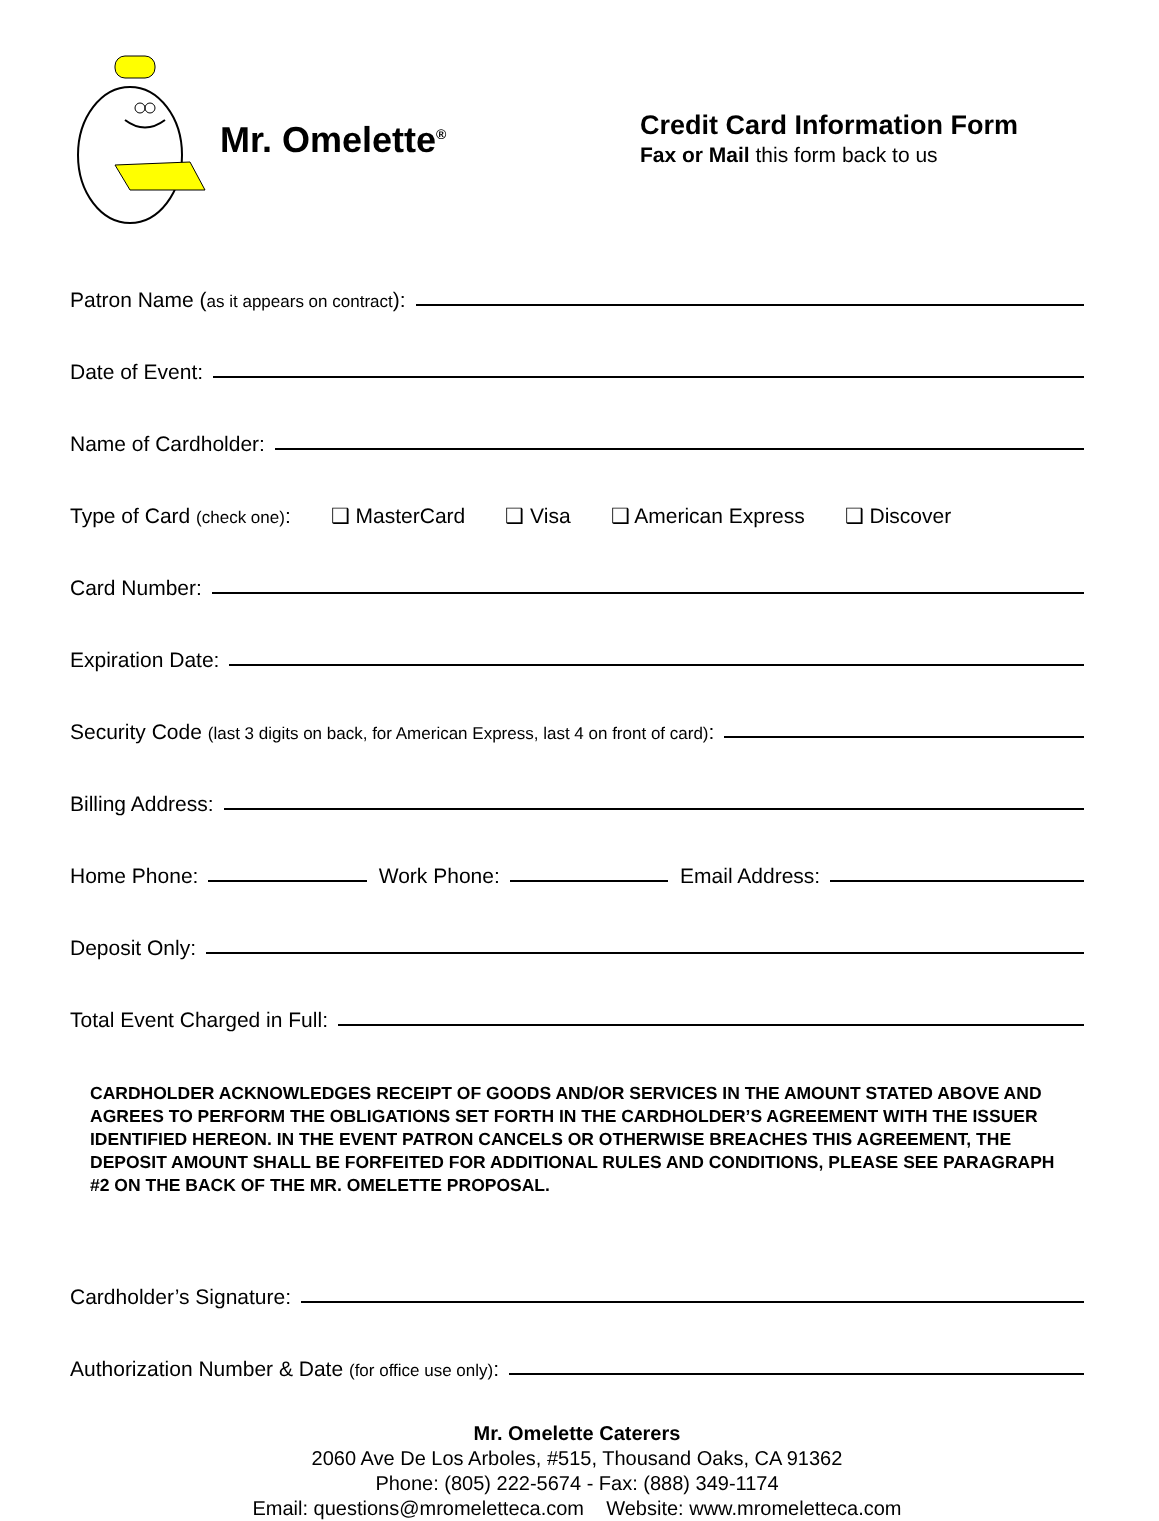Mr. Omelette<sup>®</sup>
Credit Card Information Form
Fax or Mail this form back to us
Patron Name (as it appears on contract):
Date of Event:
Name of Cardholder:
Type of Card (check one): ❑ MasterCard ❑ Visa ❑ American Express ❑ Discover
Card Number:
Expiration Date:
Security Code (last 3 digits on back, for American Express, last 4 on front of card):
Billing Address:
Home Phone: Work Phone: Email Address:
Deposit Only:
Total Event Charged in Full:
CARDHOLDER ACKNOWLEDGES RECEIPT OF GOODS AND/OR SERVICES IN THE AMOUNT STATED ABOVE AND AGREES TO PERFORM THE OBLIGATIONS SET FORTH IN THE CARDHOLDER’S AGREEMENT WITH THE ISSUER IDENTIFIED HEREON. IN THE EVENT PATRON CANCELS OR OTHERWISE BREACHES THIS AGREEMENT, THE DEPOSIT AMOUNT SHALL BE FORFEITED FOR ADDITIONAL RULES AND CONDITIONS, PLEASE SEE PARAGRAPH #2 ON THE BACK OF THE MR. OMELETTE PROPOSAL.
Cardholder’s Signature:
Authorization Number & Date (for office use only):
Mr. Omelette Caterers
2060 Ave De Los Arboles, #515, Thousand Oaks, CA 91362
Phone: (805) 222-5674 - Fax: (888) 349-1174
Email: questions@mromeletteca.com Website: www.mromeletteca.com